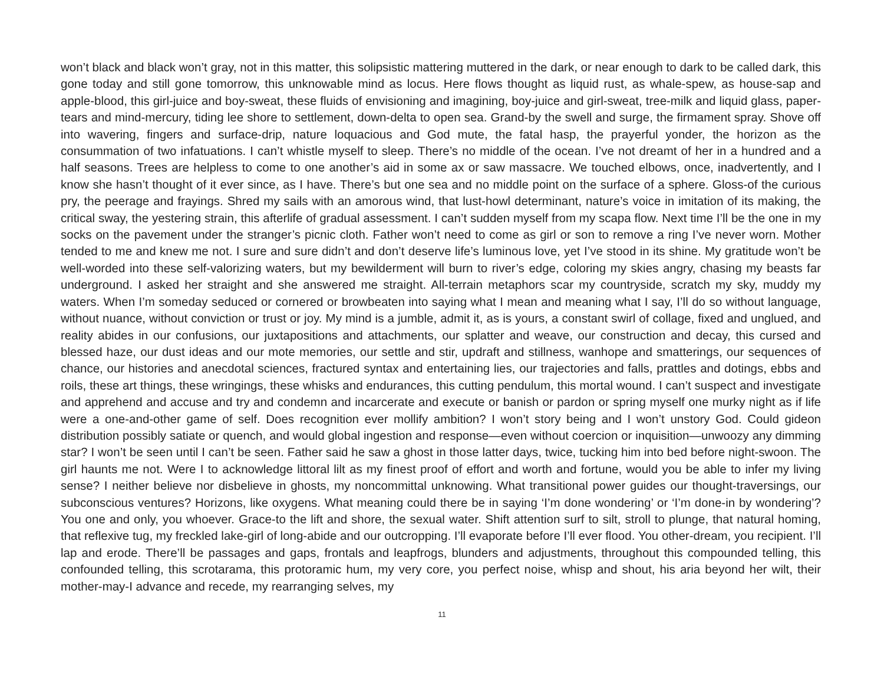won’t black and black won’t gray, not in this matter, this solipsistic mattering muttered in the dark, or near enough to dark to be called dark, this gone today and still gone tomorrow, this unknowable mind as locus. Here flows thought as liquid rust, as whale-spew, as house-sap and apple-blood, this girl-juice and boy-sweat, these fluids of envisioning and imagining, boy-juice and girl-sweat, tree-milk and liquid glass, paper-tears and mind-mercury, tiding lee shore to settlement, down-delta to open sea. Grand-by the swell and surge, the firmament spray. Shove off into wavering, fingers and surface-drip, nature loquacious and God mute, the fatal hasp, the prayerful yonder, the horizon as the consummation of two infatuations. I can’t whistle myself to sleep. There’s no middle of the ocean. I’ve not dreamt of her in a hundred and a half seasons. Trees are helpless to come to one another’s aid in some ax or saw massacre. We touched elbows, once, inadvertently, and I know she hasn’t thought of it ever since, as I have. There’s but one sea and no middle point on the surface of a sphere. Gloss-of the curious pry, the peerage and frayings. Shred my sails with an amorous wind, that lust-howl determinant, nature’s voice in imitation of its making, the critical sway, the yestering strain, this afterlife of gradual assessment. I can’t sudden myself from my scapa flow. Next time I’ll be the one in my socks on the pavement under the stranger’s picnic cloth. Father won’t need to come as girl or son to remove a ring I’ve never worn. Mother tended to me and knew me not. I sure and sure didn’t and don’t deserve life’s luminous love, yet I’ve stood in its shine. My gratitude won’t be well-worded into these self-valorizing waters, but my bewilderment will burn to river’s edge, coloring my skies angry, chasing my beasts far underground. I asked her straight and she answered me straight. All-terrain metaphors scar my countryside, scratch my sky, muddy my waters. When I’m someday seduced or cornered or browbeaten into saying what I mean and meaning what I say, I’ll do so without language, without nuance, without conviction or trust or joy. My mind is a jumble, admit it, as is yours, a constant swirl of collage, fixed and unglued, and reality abides in our confusions, our juxtapositions and attachments, our splatter and weave, our construction and decay, this cursed and blessed haze, our dust ideas and our mote memories, our settle and stir, updraft and stillness, wanhope and smatterings, our sequences of chance, our histories and anecdotal sciences, fractured syntax and entertaining lies, our trajectories and falls, prattles and dotings, ebbs and roils, these art things, these wringings, these whisks and endurances, this cutting pendulum, this mortal wound. I can’t suspect and investigate and apprehend and accuse and try and condemn and incarcerate and execute or banish or pardon or spring myself one murky night as if life were a one-and-other game of self. Does recognition ever mollify ambition? I won’t story being and I won’t unstory God. Could gideon distribution possibly satiate or quench, and would global ingestion and response—even without coercion or inquisition—unwoozy any dimming star? I won’t be seen until I can’t be seen. Father said he saw a ghost in those latter days, twice, tucking him into bed before night-swoon. The girl haunts me not. Were I to acknowledge littoral lilt as my finest proof of effort and worth and fortune, would you be able to infer my living sense? I neither believe nor disbelieve in ghosts, my noncommittal unknowing. What transitional power guides our thought-traversings, our subconscious ventures? Horizons, like oxygens. What meaning could there be in saying ‘I’m done wondering’ or ‘I’m done-in by wondering’? You one and only, you whoever. Grace-to the lift and shore, the sexual water. Shift attention surf to silt, stroll to plunge, that natural homing, that reflexive tug, my freckled lake-girl of long-abide and our outcropping. I’ll evaporate before I’ll ever flood. You other-dream, you recipient. I’ll lap and erode. There’ll be passages and gaps, frontals and leapfrogs, blunders and adjustments, throughout this compounded telling, this confounded telling, this scrotarama, this protoramic hum, my very core, you perfect noise, whisp and shout, his aria beyond her wilt, their mother-may-I advance and recede, my rearranging selves, my
11